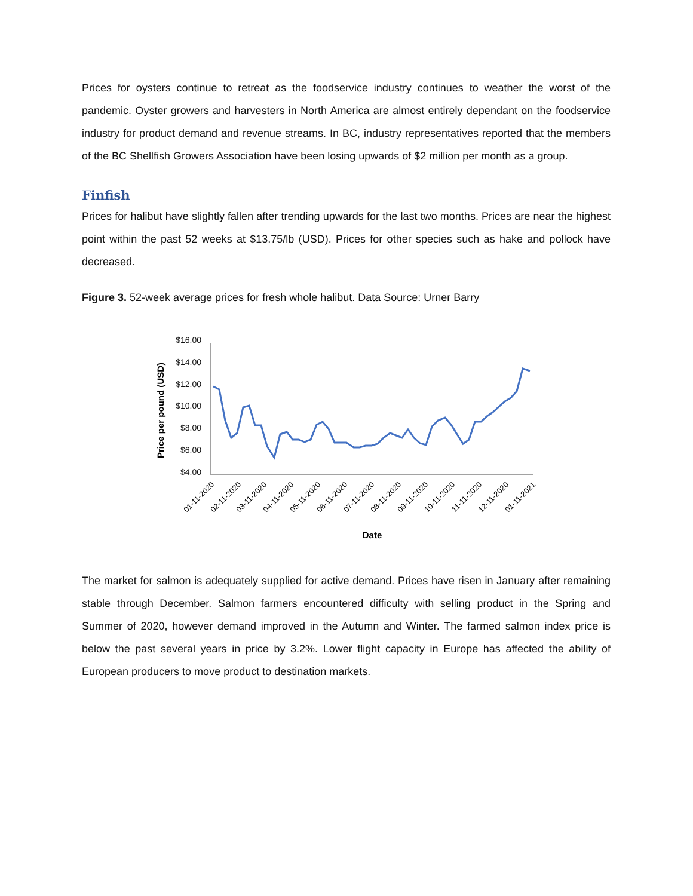Prices for oysters continue to retreat as the foodservice industry continues to weather the worst of the pandemic. Oyster growers and harvesters in North America are almost entirely dependant on the foodservice industry for product demand and revenue streams. In BC, industry representatives reported that the members of the BC Shellfish Growers Association have been losing upwards of $2 million per month as a group.
Finfish
Prices for halibut have slightly fallen after trending upwards for the last two months. Prices are near the highest point within the past 52 weeks at $13.75/lb (USD). Prices for other species such as hake and pollock have decreased.
Figure 3. 52-week average prices for fresh whole halibut. Data Source: Urner Barry
$16.00
$14.00
$12.00
$10.00
$8.00
$6.00
$4.00
Price per pound (USD)
01-11-2020
02-11-2020
03-11-2020
04-11-2020
05-11-2020
06-11-2020
07-11-2020
08-11-2020
09-11-2020
10-11-2020
11-11-2020
12-11-2020
01-11-2021
Date
The market for salmon is adequately supplied for active demand. Prices have risen in January after remaining stable through December. Salmon farmers encountered difficulty with selling product in the Spring and Summer of 2020, however demand improved in the Autumn and Winter. The farmed salmon index price is below the past several years in price by 3.2%. Lower flight capacity in Europe has affected the ability of European producers to move product to destination markets.